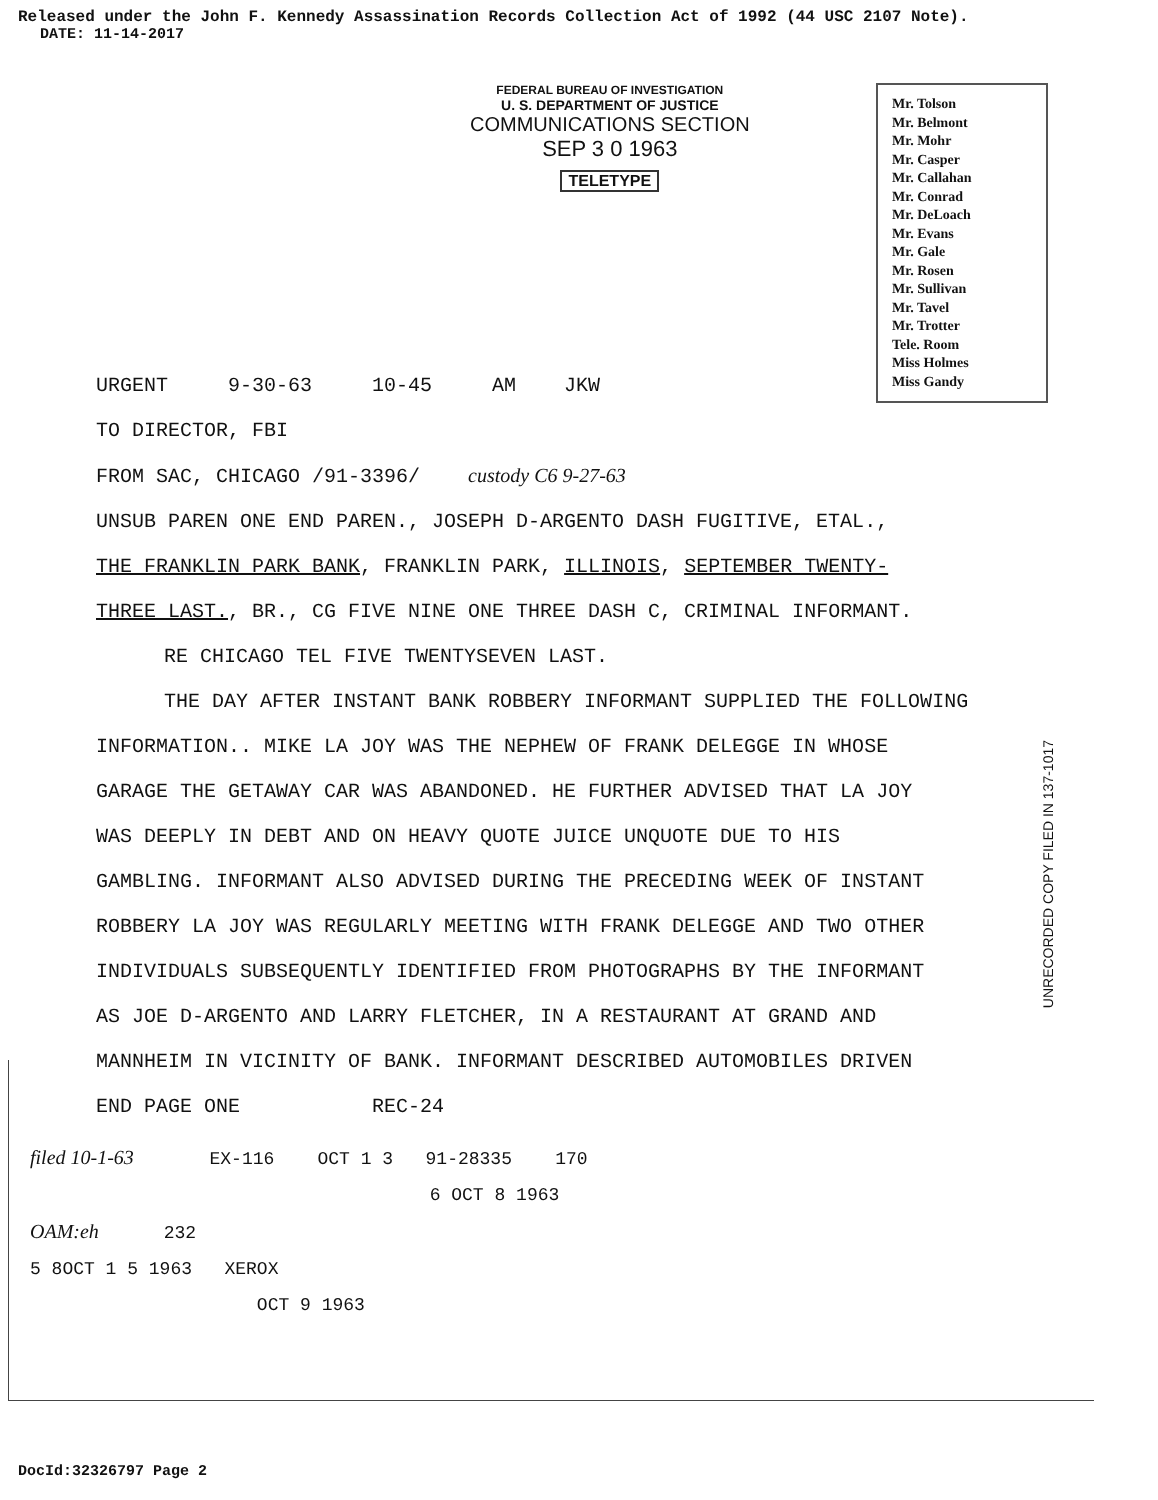Released under the John F. Kennedy Assassination Records Collection Act of 1992 (44 USC 2107 Note).
DATE: 11-14-2017
FEDERAL BUREAU OF INVESTIGATION
U. S. DEPARTMENT OF JUSTICE
COMMUNICATIONS SECTION
SEP 3 0 1963
TELETYPE
Mr. Tolson
Mr. Belmont
Mr. Mohr
Mr. Casper
Mr. Callahan
Mr. Conrad
Mr. DeLoach
Mr. Evans
Mr. Gale
Mr. Rosen
Mr. Sullivan
Mr. Tavel
Mr. Trotter
Tele. Room
Miss Holmes
Miss Gandy
URGENT 9-30-63 10-45 AM JKW
TO DIRECTOR, FBI
FROM SAC, CHICAGO /91-3396/ custody C6 9-27-63
UNSUB PAREN ONE END PAREN., JOSEPH D-ARGENTO DASH FUGITIVE, ETAL.,
THE FRANKLIN PARK BANK, FRANKLIN PARK, ILLINOIS, SEPTEMBER TWENTY-
THREE LAST., BR., CG FIVE NINE ONE THREE DASH C, CRIMINAL INFORMANT.
RE CHICAGO TEL FIVE TWENTYSEVEN LAST.
THE DAY AFTER INSTANT BANK ROBBERY INFORMANT SUPPLIED THE FOLLOWING
INFORMATION.. MIKE LA JOY WAS THE NEPHEW OF FRANK DELEGGE IN WHOSE
GARAGE THE GETAWAY CAR WAS ABANDONED. HE FURTHER ADVISED THAT LA JOY
WAS DEEPLY IN DEBT AND ON HEAVY QUOTE JUICE UNQUOTE DUE TO HIS
GAMBLING. INFORMANT ALSO ADVISED DURING THE PRECEDING WEEK OF INSTANT
ROBBERY LA JOY WAS REGULARLY MEETING WITH FRANK DELEGGE AND TWO OTHER
INDIVIDUALS SUBSEQUENTLY IDENTIFIED FROM PHOTOGRAPHS BY THE INFORMANT
AS JOE D-ARGENTO AND LARRY FLETCHER, IN A RESTAURANT AT GRAND AND
MANNHEIM IN VICINITY OF BANK. INFORMANT DESCRIBED AUTOMOBILES DRIVEN
END PAGE ONE REC-24
filed 10-1-63 EX-116 OCT 1 3 91-28335 170
6 OCT 8 1963
OAM:eh 232
5 8OCT 1 5 1963 XEROX
OCT 9 1963
UNRECORDED COPY FILED IN 137-1017
DocId:32326797 Page 2